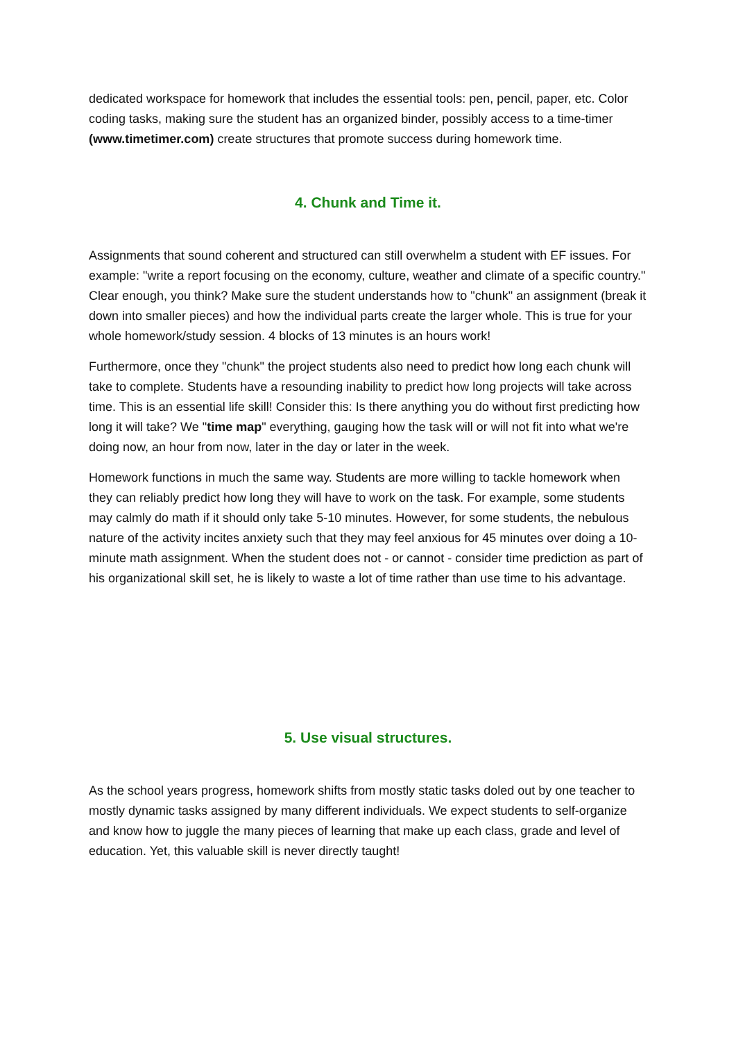dedicated workspace for homework that includes the essential tools: pen, pencil, paper, etc. Color coding tasks, making sure the student has an organized binder, possibly access to a time-timer (www.timetimer.com) create structures that promote success during homework time.
4. Chunk and Time it.
Assignments that sound coherent and structured can still overwhelm a student with EF issues. For example: "write a report focusing on the economy, culture, weather and climate of a specific country." Clear enough, you think? Make sure the student understands how to "chunk" an assignment (break it down into smaller pieces) and how the individual parts create the larger whole. This is true for your whole homework/study session. 4 blocks of 13 minutes is an hours work!
Furthermore, once they "chunk" the project students also need to predict how long each chunk will take to complete. Students have a resounding inability to predict how long projects will take across time. This is an essential life skill! Consider this: Is there anything you do without first predicting how long it will take? We "time map" everything, gauging how the task will or will not fit into what we're doing now, an hour from now, later in the day or later in the week.
Homework functions in much the same way. Students are more willing to tackle homework when they can reliably predict how long they will have to work on the task. For example, some students may calmly do math if it should only take 5-10 minutes. However, for some students, the nebulous nature of the activity incites anxiety such that they may feel anxious for 45 minutes over doing a 10-minute math assignment. When the student does not - or cannot - consider time prediction as part of his organizational skill set, he is likely to waste a lot of time rather than use time to his advantage.
5. Use visual structures.
As the school years progress, homework shifts from mostly static tasks doled out by one teacher to mostly dynamic tasks assigned by many different individuals. We expect students to self-organize and know how to juggle the many pieces of learning that make up each class, grade and level of education. Yet, this valuable skill is never directly taught!